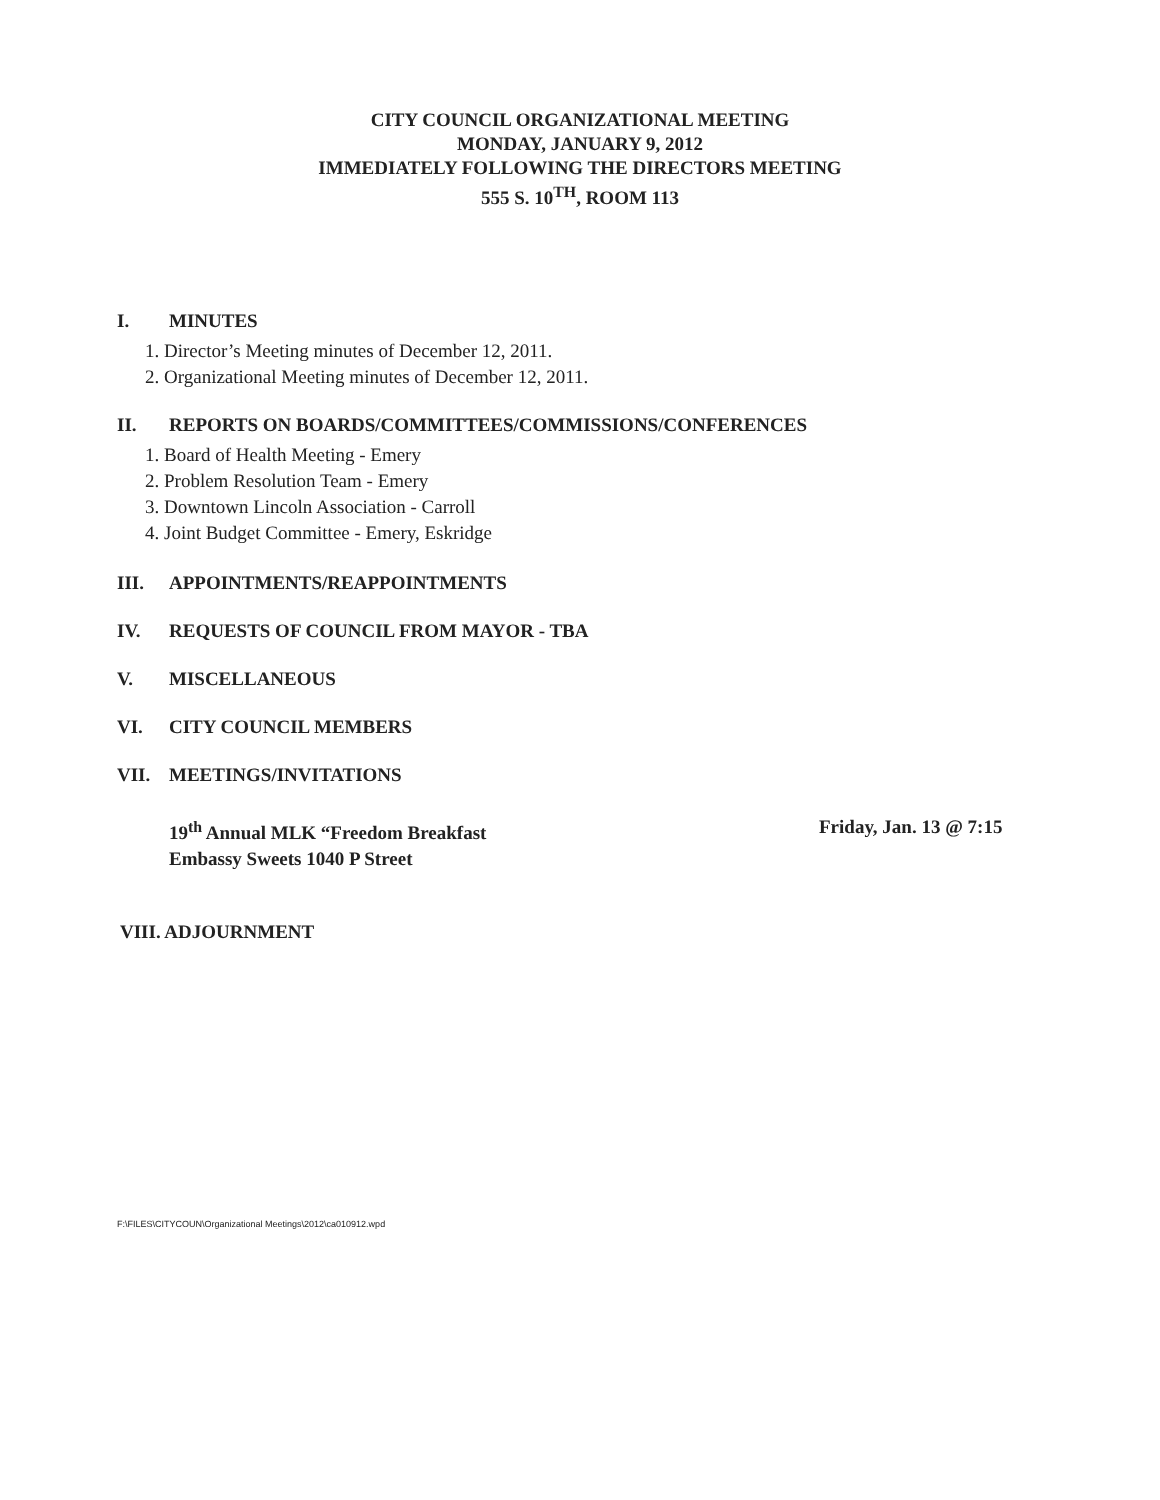CITY COUNCIL ORGANIZATIONAL MEETING
MONDAY, JANUARY 9, 2012
IMMEDIATELY FOLLOWING THE DIRECTORS MEETING
555 S. 10<sup>TH</sup>, ROOM 113
I. MINUTES
1. Director’s Meeting minutes of December 12, 2011.
2. Organizational Meeting minutes of December 12, 2011.
II. REPORTS ON BOARDS/COMMITTEES/COMMISSIONS/CONFERENCES
1. Board of Health Meeting - Emery
2. Problem Resolution Team - Emery
3. Downtown Lincoln Association - Carroll
4. Joint Budget Committee - Emery, Eskridge
III. APPOINTMENTS/REAPPOINTMENTS
IV. REQUESTS OF COUNCIL FROM MAYOR - TBA
V. MISCELLANEOUS
VI. CITY COUNCIL MEMBERS
VII. MEETINGS/INVITATIONS
19<sup>th</sup> Annual MLK “Freedom Breakfast
Embassy Sweets 1040 P Street
Friday, Jan. 13 @ 7:15
VIII. ADJOURNMENT
F:\FILES\CITYCOUN\Organizational Meetings\2012\ca010912.wpd